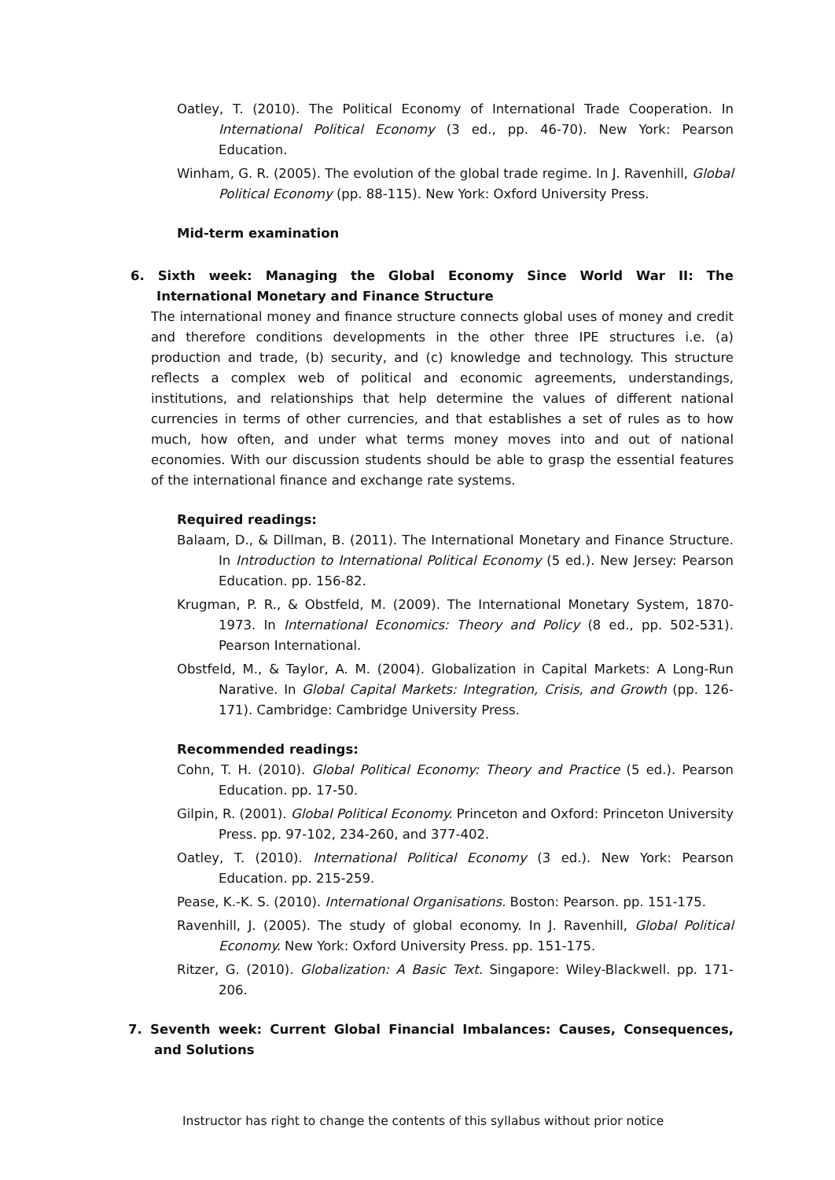Oatley, T. (2010). The Political Economy of International Trade Cooperation. In International Political Economy (3 ed., pp. 46-70). New York: Pearson Education.
Winham, G. R. (2005). The evolution of the global trade regime. In J. Ravenhill, Global Political Economy (pp. 88-115). New York: Oxford University Press.
Mid-term examination
6. Sixth week: Managing the Global Economy Since World War II: The International Monetary and Finance Structure
The international money and finance structure connects global uses of money and credit and therefore conditions developments in the other three IPE structures i.e. (a) production and trade, (b) security, and (c) knowledge and technology. This structure reflects a complex web of political and economic agreements, understandings, institutions, and relationships that help determine the values of different national currencies in terms of other currencies, and that establishes a set of rules as to how much, how often, and under what terms money moves into and out of national economies. With our discussion students should be able to grasp the essential features of the international finance and exchange rate systems.
Required readings:
Balaam, D., & Dillman, B. (2011). The International Monetary and Finance Structure. In Introduction to International Political Economy (5 ed.). New Jersey: Pearson Education. pp. 156-82.
Krugman, P. R., & Obstfeld, M. (2009). The International Monetary System, 1870-1973. In International Economics: Theory and Policy (8 ed., pp. 502-531). Pearson International.
Obstfeld, M., & Taylor, A. M. (2004). Globalization in Capital Markets: A Long-Run Narative. In Global Capital Markets: Integration, Crisis, and Growth (pp. 126-171). Cambridge: Cambridge University Press.
Recommended readings:
Cohn, T. H. (2010). Global Political Economy: Theory and Practice (5 ed.). Pearson Education. pp. 17-50.
Gilpin, R. (2001). Global Political Economy. Princeton and Oxford: Princeton University Press. pp. 97-102, 234-260, and 377-402.
Oatley, T. (2010). International Political Economy (3 ed.). New York: Pearson Education. pp. 215-259.
Pease, K.-K. S. (2010). International Organisations. Boston: Pearson. pp. 151-175.
Ravenhill, J. (2005). The study of global economy. In J. Ravenhill, Global Political Economy. New York: Oxford University Press. pp. 151-175.
Ritzer, G. (2010). Globalization: A Basic Text. Singapore: Wiley-Blackwell. pp. 171-206.
7. Seventh week: Current Global Financial Imbalances: Causes, Consequences, and Solutions
Instructor has right to change the contents of this syllabus without prior notice